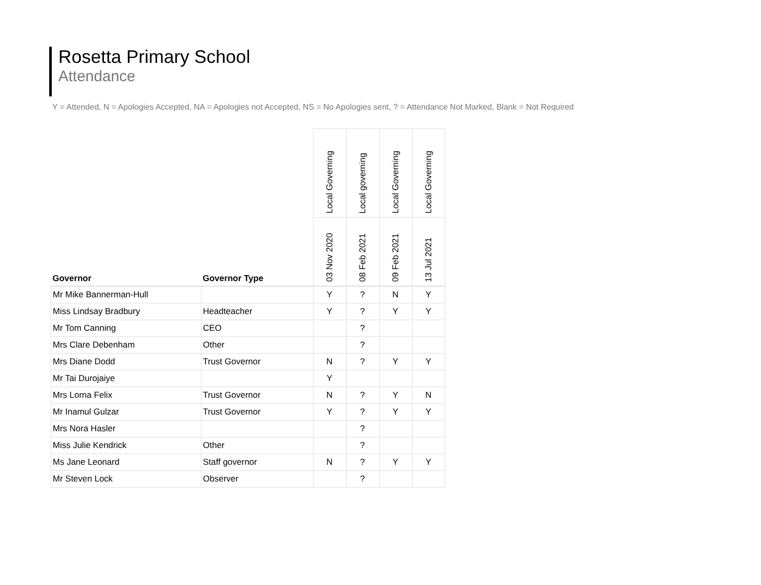Rosetta Primary School
Attendance
Y = Attended, N = Apologies Accepted, NA = Apologies not Accepted, NS = No Apologies sent, ? = Attendance Not Marked, Blank = Not Required
| | | Local Governing | Local governing | Local Governing | Local Governing |
| --- | --- | --- | --- | --- | --- |
| Governor | Governor Type | 03 Nov 2020 | 08 Feb 2021 | 09 Feb 2021 | 13 Jul 2021 |
| Mr Mike Bannerman-Hull | | Y | ? | N | Y |
| Miss Lindsay Bradbury | Headteacher | Y | ? | Y | Y |
| Mr Tom Canning | CEO | | ? | | |
| Mrs Clare Debenham | Other | | ? | | |
| Mrs Diane Dodd | Trust Governor | N | ? | Y | Y |
| Mr Tai Durojaiye | | Y | | | |
| Mrs Lorna Felix | Trust Governor | N | ? | Y | N |
| Mr Inamul Gulzar | Trust Governor | Y | ? | Y | Y |
| Mrs Nora Hasler | | | ? | | |
| Miss Julie Kendrick | Other | | ? | | |
| Ms Jane Leonard | Staff governor | N | ? | Y | Y |
| Mr Steven Lock | Observer | | ? | | |